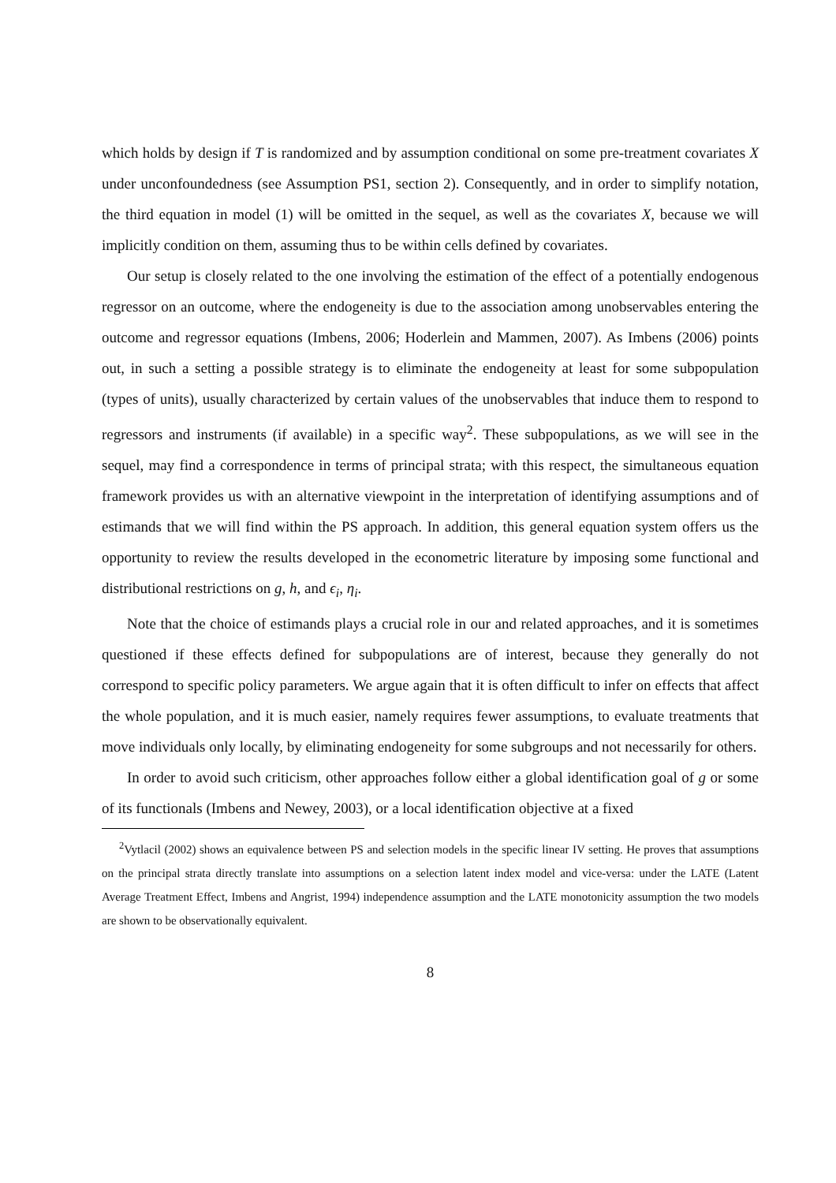which holds by design if T is randomized and by assumption conditional on some pre-treatment covariates X under unconfoundedness (see Assumption PS1, section 2). Consequently, and in order to simplify notation, the third equation in model (1) will be omitted in the sequel, as well as the covariates X, because we will implicitly condition on them, assuming thus to be within cells defined by covariates.
Our setup is closely related to the one involving the estimation of the effect of a potentially endogenous regressor on an outcome, where the endogeneity is due to the association among unobservables entering the outcome and regressor equations (Imbens, 2006; Hoderlein and Mammen, 2007). As Imbens (2006) points out, in such a setting a possible strategy is to eliminate the endogeneity at least for some subpopulation (types of units), usually characterized by certain values of the unobservables that induce them to respond to regressors and instruments (if available) in a specific way<sup>2</sup>. These subpopulations, as we will see in the sequel, may find a correspondence in terms of principal strata; with this respect, the simultaneous equation framework provides us with an alternative viewpoint in the interpretation of identifying assumptions and of estimands that we will find within the PS approach. In addition, this general equation system offers us the opportunity to review the results developed in the econometric literature by imposing some functional and distributional restrictions on g, h, and ϵ<sub>i</sub>, η<sub>i</sub>.
Note that the choice of estimands plays a crucial role in our and related approaches, and it is sometimes questioned if these effects defined for subpopulations are of interest, because they generally do not correspond to specific policy parameters. We argue again that it is often difficult to infer on effects that affect the whole population, and it is much easier, namely requires fewer assumptions, to evaluate treatments that move individuals only locally, by eliminating endogeneity for some subgroups and not necessarily for others.
In order to avoid such criticism, other approaches follow either a global identification goal of g or some of its functionals (Imbens and Newey, 2003), or a local identification objective at a fixed
<sup>2</sup> Vytlacil (2002) shows an equivalence between PS and selection models in the specific linear IV setting. He proves that assumptions on the principal strata directly translate into assumptions on a selection latent index model and vice-versa: under the LATE (Latent Average Treatment Effect, Imbens and Angrist, 1994) independence assumption and the LATE monotonicity assumption the two models are shown to be observationally equivalent.
8